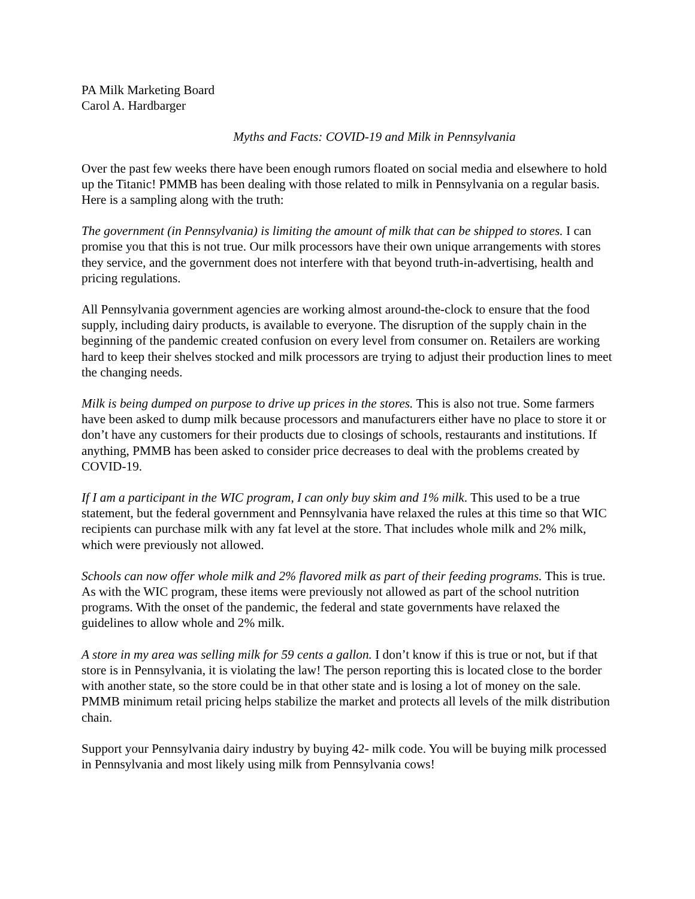PA Milk Marketing Board
Carol A. Hardbarger
Myths and Facts: COVID-19 and Milk in Pennsylvania
Over the past few weeks there have been enough rumors floated on social media and elsewhere to hold up the Titanic! PMMB has been dealing with those related to milk in Pennsylvania on a regular basis. Here is a sampling along with the truth:
The government (in Pennsylvania) is limiting the amount of milk that can be shipped to stores. I can promise you that this is not true. Our milk processors have their own unique arrangements with stores they service, and the government does not interfere with that beyond truth-in-advertising, health and pricing regulations.
All Pennsylvania government agencies are working almost around-the-clock to ensure that the food supply, including dairy products, is available to everyone. The disruption of the supply chain in the beginning of the pandemic created confusion on every level from consumer on. Retailers are working hard to keep their shelves stocked and milk processors are trying to adjust their production lines to meet the changing needs.
Milk is being dumped on purpose to drive up prices in the stores. This is also not true. Some farmers have been asked to dump milk because processors and manufacturers either have no place to store it or don’t have any customers for their products due to closings of schools, restaurants and institutions. If anything, PMMB has been asked to consider price decreases to deal with the problems created by COVID-19.
If I am a participant in the WIC program, I can only buy skim and 1% milk. This used to be a true statement, but the federal government and Pennsylvania have relaxed the rules at this time so that WIC recipients can purchase milk with any fat level at the store. That includes whole milk and 2% milk, which were previously not allowed.
Schools can now offer whole milk and 2% flavored milk as part of their feeding programs. This is true. As with the WIC program, these items were previously not allowed as part of the school nutrition programs. With the onset of the pandemic, the federal and state governments have relaxed the guidelines to allow whole and 2% milk.
A store in my area was selling milk for 59 cents a gallon. I don’t know if this is true or not, but if that store is in Pennsylvania, it is violating the law! The person reporting this is located close to the border with another state, so the store could be in that other state and is losing a lot of money on the sale. PMMB minimum retail pricing helps stabilize the market and protects all levels of the milk distribution chain.
Support your Pennsylvania dairy industry by buying 42- milk code. You will be buying milk processed in Pennsylvania and most likely using milk from Pennsylvania cows!